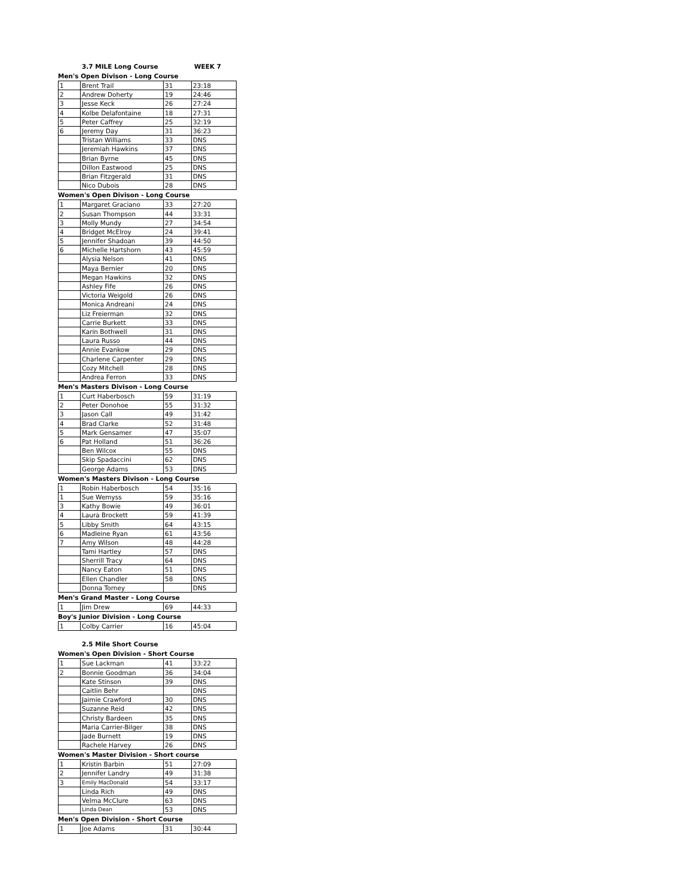3.7 MILE Long Course WEEK 7
Men's Open Divison - Long Course
| 1 | Brent Trail | 31 | 23:18 |
| 2 | Andrew Doherty | 19 | 24:46 |
| 3 | Jesse Keck | 26 | 27:24 |
| 4 | Kolbe Delafontaine | 18 | 27:31 |
| 5 | Peter Caffrey | 25 | 32:19 |
| 6 | Jeremy Day | 31 | 36:23 |
| | Tristan Williams | 33 | DNS |
| | Jeremiah Hawkins | 37 | DNS |
| | Brian Byrne | 45 | DNS |
| | Dillon Eastwood | 25 | DNS |
| | Brian Fitzgerald | 31 | DNS |
| | Nico Dubois | 28 | DNS |
Women's Open Divison - Long Course
| 1 | Margaret Graciano | 33 | 27:20 |
| 2 | Susan Thompson | 44 | 33:31 |
| 3 | Molly Mundy | 27 | 34:54 |
| 4 | Bridget McElroy | 24 | 39:41 |
| 5 | Jennifer Shadoan | 39 | 44:50 |
| 6 | Michelle Hartshorn | 43 | 45:59 |
| | Alysia Nelson | 41 | DNS |
| | Maya Bernier | 20 | DNS |
| | Megan Hawkins | 32 | DNS |
| | Ashley Fife | 26 | DNS |
| | Victoria Weigold | 26 | DNS |
| | Monica Andreani | 24 | DNS |
| | Liz Freierman | 32 | DNS |
| | Carrie Burkett | 33 | DNS |
| | Karin Bothwell | 31 | DNS |
| | Laura Russo | 44 | DNS |
| | Annie Evankow | 29 | DNS |
| | Charlene Carpenter | 29 | DNS |
| | Cozy Mitchell | 28 | DNS |
| | Andrea Ferron | 33 | DNS |
Men's Masters Divison - Long Course
| 1 | Curt Haberbosch | 59 | 31:19 |
| 2 | Peter Donohoe | 55 | 31:32 |
| 3 | Jason Call | 49 | 31:42 |
| 4 | Brad Clarke | 52 | 31:48 |
| 5 | Mark Gensamer | 47 | 35:07 |
| 6 | Pat Holland | 51 | 36:26 |
| | Ben Wilcox | 55 | DNS |
| | Skip Spadaccini | 62 | DNS |
| | George Adams | 53 | DNS |
Women's Masters Divison - Long Course
| 1 | Robin Haberbosch | 54 | 35:16 |
| 1 | Sue Wemyss | 59 | 35:16 |
| 3 | Kathy Bowie | 49 | 36:01 |
| 4 | Laura Brockett | 59 | 41:39 |
| 5 | Libby Smith | 64 | 43:15 |
| 6 | Madleine Ryan | 61 | 43:56 |
| 7 | Amy Wilson | 48 | 44:28 |
| | Tami Hartley | 57 | DNS |
| | Sherrill Tracy | 64 | DNS |
| | Nancy Eaton | 51 | DNS |
| | Ellen Chandler | 58 | DNS |
| | Donna Torney | | DNS |
Men's Grand Master - Long Course
| 1 | Jim Drew | 69 | 44:33 |
Boy's Junior Division - Long Course
| 1 | Colby Carrier | 16 | 45:04 |
2.5 Mile Short Course
Women's Open Division - Short Course
| 1 | Sue Lackman | 41 | 33:22 |
| 2 | Bonnie Goodman | 36 | 34:04 |
| | Kate Stinson | 39 | DNS |
| | Caitlin Behr | | DNS |
| | Jaimie Crawford | 30 | DNS |
| | Suzanne Reid | 42 | DNS |
| | Christy Bardeen | 35 | DNS |
| | Maria Carrier-Bilger | 38 | DNS |
| | Jade Burnett | 19 | DNS |
| | Rachele Harvey | 26 | DNS |
Women's Master Division - Short course
| 1 | Kristin Barbin | 51 | 27:09 |
| 2 | Jennifer Landry | 49 | 31:38 |
| 3 | Emily MacDonald | 54 | 33:17 |
| | Linda Rich | 49 | DNS |
| | Velma McClure | 63 | DNS |
| | Linda Dean | 53 | DNS |
Men's Open Division - Short Course
| 1 | Joe Adams | 31 | 30:44 |